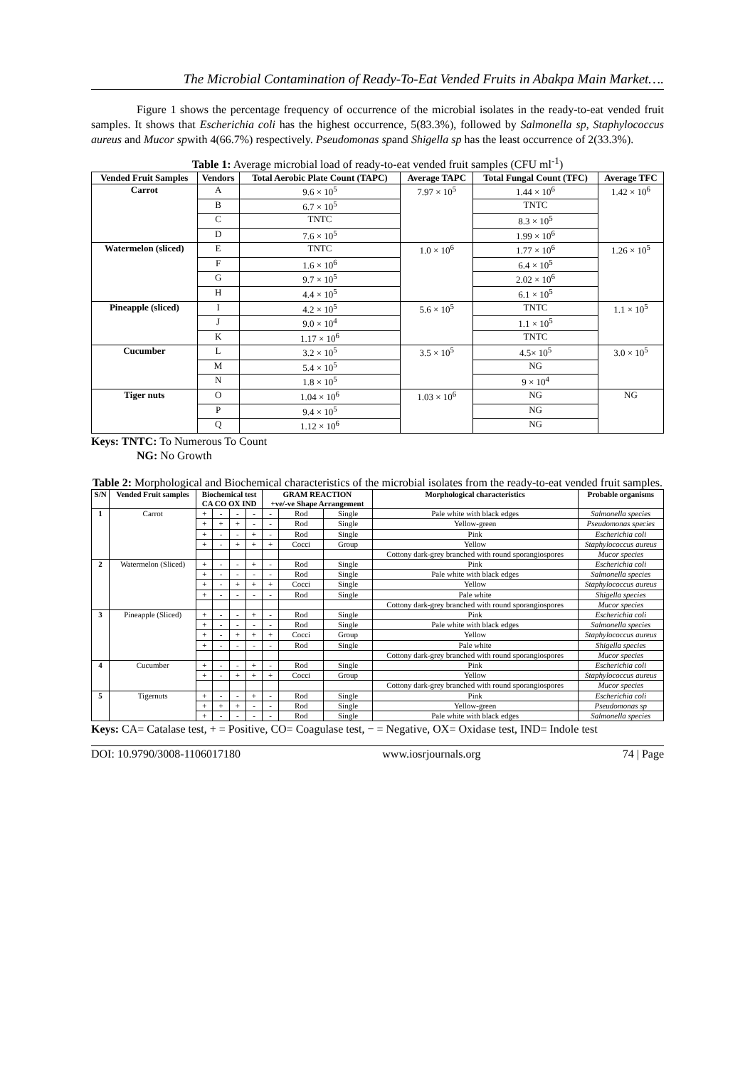The Microbial Contamination of Ready-To-Eat Vended Fruits in Abakpa Main Market….
Figure 1 shows the percentage frequency of occurrence of the microbial isolates in the ready-to-eat vended fruit samples. It shows that Escherichia coli has the highest occurrence, 5(83.3%), followed by Salmonella sp, Staphylococcus aureus and Mucor spwith 4(66.7%) respectively. Pseudomonas spand Shigella sp has the least occurrence of 2(33.3%).
Table 1: Average microbial load of ready-to-eat vended fruit samples (CFU ml<sup>-1</sup>)
| Vended Fruit Samples | Vendors | Total Aerobic Plate Count (TAPC) | Average TAPC | Total Fungal Count (TFC) | Average TFC |
| --- | --- | --- | --- | --- | --- |
| Carrot | A | 9.6 × 10<sup>5</sup> | 7.97 × 10<sup>5</sup> | 1.44 × 10<sup>6</sup> | 1.42 × 10<sup>6</sup> |
| | B | 6.7 × 10<sup>5</sup> | | TNTC | |
| | C | TNTC | | 8.3 × 10<sup>5</sup> | |
| | D | 7.6 × 10<sup>5</sup> | | 1.99 × 10<sup>6</sup> | |
| Watermelon (sliced) | E | TNTC | 1.0 × 10<sup>6</sup> | 1.77 × 10<sup>6</sup> | 1.26 × 10<sup>5</sup> |
| | F | 1.6 × 10<sup>6</sup> | | 6.4 × 10<sup>5</sup> | |
| | G | 9.7 × 10<sup>5</sup> | | 2.02 × 10<sup>6</sup> | |
| | H | 4.4 × 10<sup>5</sup> | | 6.1 × 10<sup>5</sup> | |
| Pineapple (sliced) | I | 4.2 × 10<sup>5</sup> | 5.6 × 10<sup>5</sup> | TNTC | 1.1 × 10<sup>5</sup> |
| | J | 9.0 × 10<sup>4</sup> | | 1.1 × 10<sup>5</sup> | |
| | K | 1.17 × 10<sup>6</sup> | | TNTC | |
| Cucumber | L | 3.2 × 10<sup>5</sup> | 3.5 × 10<sup>5</sup> | 4.5× 10<sup>5</sup> | 3.0 × 10<sup>5</sup> |
| | M | 5.4 × 10<sup>5</sup> | | NG | |
| | N | 1.8 × 10<sup>5</sup> | | 9 × 10<sup>4</sup> | |
| Tiger nuts | O | 1.04 × 10<sup>6</sup> | 1.03 × 10<sup>6</sup> | NG | NG |
| | P | 9.4 × 10<sup>5</sup> | | NG | |
| | Q | 1.12 × 10<sup>6</sup> | | NG | |
Keys: TNTC: To Numerous To Count
NG: No Growth
Table 2: Morphological and Biochemical characteristics of the microbial isolates from the ready-to-eat vended fruit samples.
| S/N | Vended Fruit samples | Biochemical test CA CO OX IND | | | | GRAM REACTION +ve/-ve Shape Arrangement | | | Morphological characteristics | Probable organisms |
| --- | --- | --- | --- | --- | --- | --- | --- | --- | --- | --- |
| 1 | Carrot | + | - | - | - | - | Rod | Single | Pale white with black edges | Salmonella species |
| | | + | + | + | - | - | Rod | Single | Yellow-green | Pseudomonas species |
| | | + | - | - | + | - | Rod | Single | Pink | Escherichia coli |
| | | + | - | + | + | + | Cocci | Group | Yellow | Staphylococcus aureus |
| | | | | | | | | | Cottony dark-grey branched with round sporangiospores | Mucor species |
| 2 | Watermelon (Sliced) | + | - | - | + | - | Rod | Single | Pink | Escherichia coli |
| | | + | - | - | - | - | Rod | Single | Pale white with black edges | Salmonella species |
| | | + | - | + | + | + | Cocci | Single | Yellow | Staphylococcus aureus |
| | | + | - | - | - | - | Rod | Single | Pale white | Shigella species |
| | | | | | | | | | Cottony dark-grey branched with round sporangiospores | Mucor species |
| 3 | Pineapple (Sliced) | + | - | - | + | - | Rod | Single | Pink | Escherichia coli |
| | | + | - | - | - | - | Rod | Single | Pale white with black edges | Salmonella species |
| | | + | - | + | + | + | Cocci | Group | Yellow | Staphylococcus aureus |
| | | + | - | - | - | - | Rod | Single | Pale white | Shigella species |
| | | | | | | | | | Cottony dark-grey branched with round sporangiospores | Mucor species |
| 4 | Cucumber | + | - | - | + | - | Rod | Single | Pink | Escherichia coli |
| | | + | - | + | + | + | Cocci | Group | Yellow | Staphylococcus aureus |
| | | | | | | | | | Cottony dark-grey branched with round sporangiospores | Mucor species |
| 5 | Tigernuts | + | - | - | + | - | Rod | Single | Pink | Escherichia coli |
| | | + | + | + | - | - | Rod | Single | Yellow-green | Pseudomonas sp |
| | | + | - | - | - | - | Rod | Single | Pale white with black edges | Salmonella species |
Keys: CA= Catalase test, + = Positive, CO= Coagulase test, − = Negative, OX= Oxidase test, IND= Indole test
DOI: 10.9790/3008-1106017180 www.iosrjournals.org 74 | Page